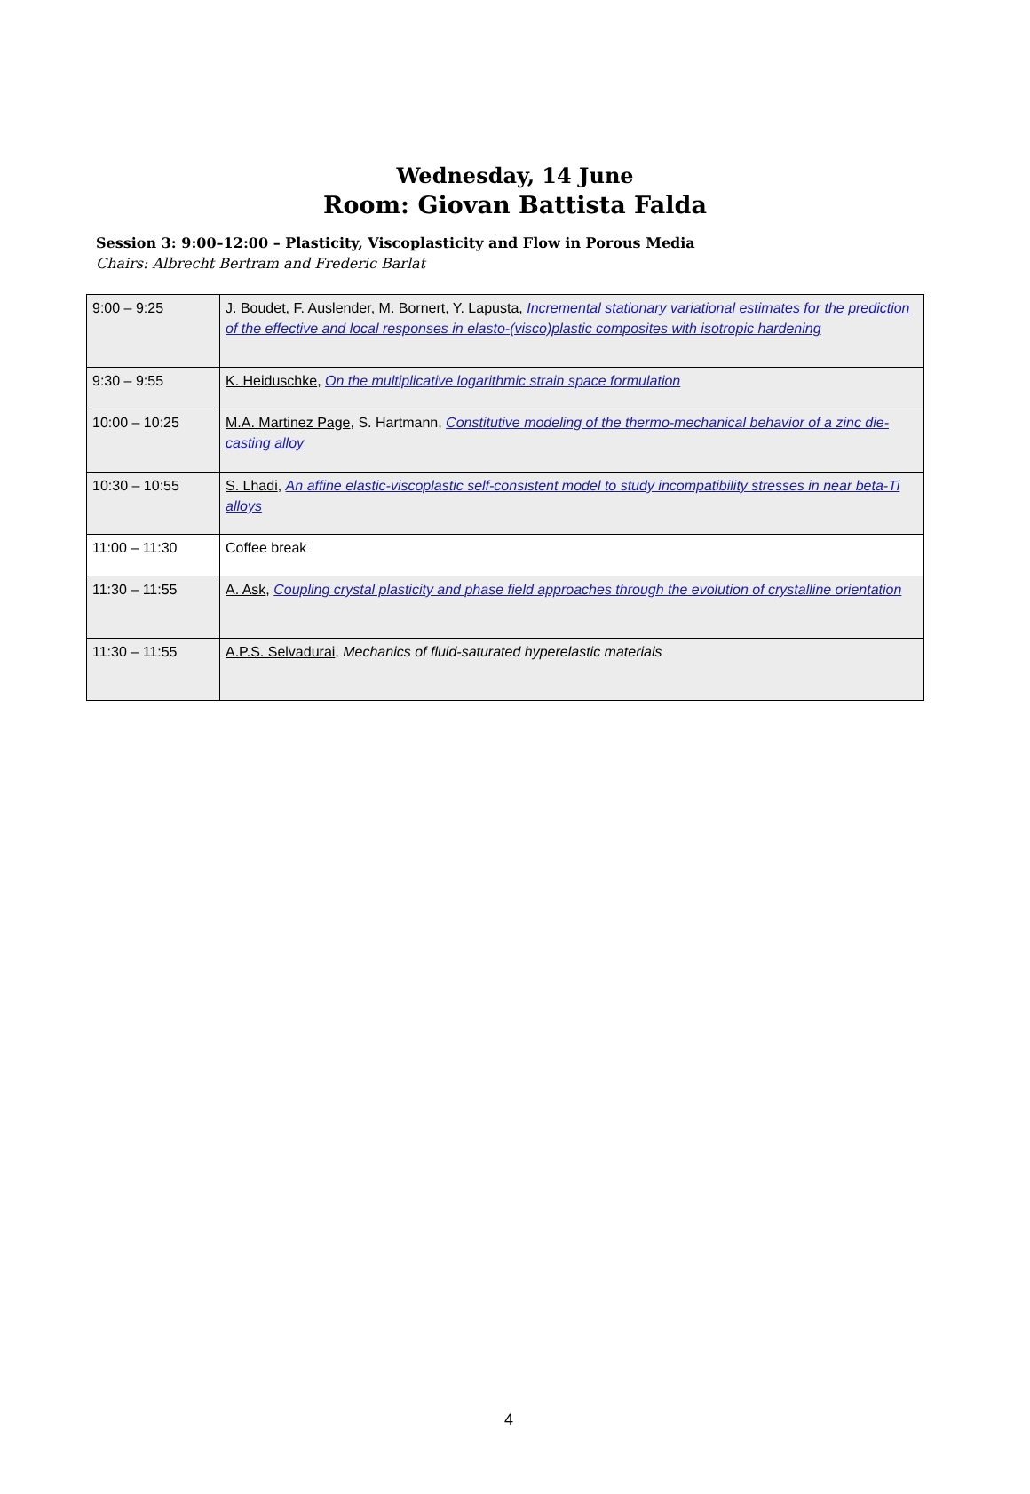Wednesday, 14 June
Room: Giovan Battista Falda
Session 3: 9:00–12:00 – Plasticity, Viscoplasticity and Flow in Porous Media
Chairs: Albrecht Bertram and Frederic Barlat
| 9:00 – 9:25 | J. Boudet, F. Auslender , M. Bornert, Y. Lapusta, Incremental stationary variational estimates for the prediction of the effective and local responses in elasto-(visco)plastic composites with isotropic hardening |
| 9:30 – 9:55 | K. Heiduschke , On the multiplicative logarithmic strain space formulation |
| 10:00 – 10:25 | M.A. Martinez Page , S. Hartmann, Constitutive modeling of the thermo-mechanical behavior of a zinc die-casting alloy |
| 10:30 – 10:55 | S. Lhadi , An affine elastic-viscoplastic self-consistent model to study incompatibility stresses in near beta-Ti alloys |
| 11:00 – 11:30 | Coffee break |
| 11:30 – 11:55 | A. Ask , Coupling crystal plasticity and phase field approaches through the evolution of crystalline orientation |
| 11:30 – 11:55 | A.P.S. Selvadurai , Mechanics of fluid-saturated hyperelastic materials |
4